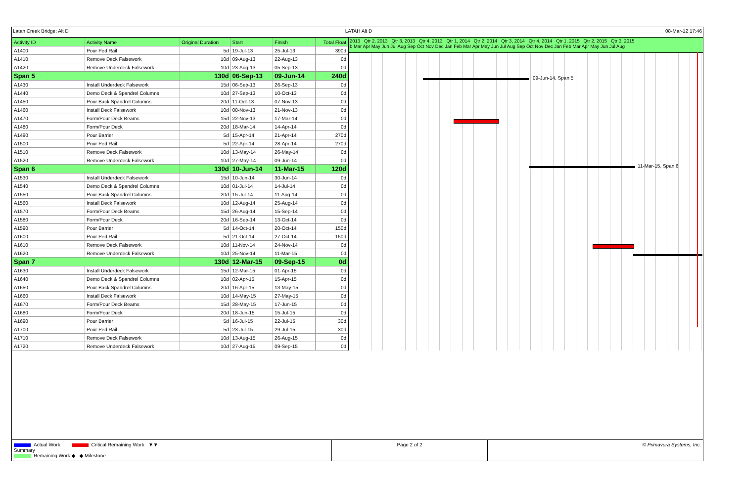Latah Creek Bridge; Alt D LATAH Alt D 08-Mar-12 17:46
| Activity ID | Activity Name | Original Duration | Start | Finish | Total Float |
| --- | --- | --- | --- | --- | --- |
| A1400 | Pour Ped Rail | 5d | 19-Jul-13 | 25-Jul-13 | 390d |
| A1410 | Remove Deck Falsework | 10d | 09-Aug-13 | 22-Aug-13 | 0d |
| A1420 | Remove Underdeck Falsework | 10d | 23-Aug-13 | 05-Sep-13 | 0d |
| Span 5 | | 130d | 06-Sep-13 | 09-Jun-14 | 240d |
| A1430 | Install Underdeck Falsework | 15d | 06-Sep-13 | 26-Sep-13 | 0d |
| A1440 | Demo Deck & Spandrel Columns | 10d | 27-Sep-13 | 10-Oct-13 | 0d |
| A1450 | Pour Back Spandrel Columns | 20d | 11-Oct-13 | 07-Nov-13 | 0d |
| A1460 | Install Deck Falsework | 10d | 08-Nov-13 | 21-Nov-13 | 0d |
| A1470 | Form/Pour Deck Beams | 15d | 22-Nov-13 | 17-Mar-14 | 0d |
| A1480 | Form/Pour Deck | 20d | 18-Mar-14 | 14-Apr-14 | 0d |
| A1490 | Pour Barrier | 5d | 15-Apr-14 | 21-Apr-14 | 270d |
| A1500 | Pour Ped Rail | 5d | 22-Apr-14 | 28-Apr-14 | 270d |
| A1510 | Remove Deck Falsework | 10d | 13-May-14 | 26-May-14 | 0d |
| A1520 | Remove Underdeck Falsework | 10d | 27-May-14 | 09-Jun-14 | 0d |
| Span 6 | | 130d | 10-Jun-14 | 11-Mar-15 | 120d |
| A1530 | Install Underdeck Falsework | 15d | 10-Jun-14 | 30-Jun-14 | 0d |
| A1540 | Demo Deck & Spandrel Columns | 10d | 01-Jul-14 | 14-Jul-14 | 0d |
| A1550 | Pour Back Spandrel Columns | 20d | 15-Jul-14 | 11-Aug-14 | 0d |
| A1560 | Install Deck Falsework | 10d | 12-Aug-14 | 25-Aug-14 | 0d |
| A1570 | Form/Pour Deck Beams | 15d | 26-Aug-14 | 15-Sep-14 | 0d |
| A1580 | Form/Pour Deck | 20d | 16-Sep-14 | 13-Oct-14 | 0d |
| A1590 | Pour Barrier | 5d | 14-Oct-14 | 20-Oct-14 | 150d |
| A1600 | Pour Ped Rail | 5d | 21-Oct-14 | 27-Oct-14 | 150d |
| A1610 | Remove Deck Falsework | 10d | 11-Nov-14 | 24-Nov-14 | 0d |
| A1620 | Remove Underdeck Falsework | 10d | 25-Nov-14 | 11-Mar-15 | 0d |
| Span 7 | | 130d | 12-Mar-15 | 09-Sep-15 | 0d |
| A1630 | Install Underdeck Falsework | 15d | 12-Mar-15 | 01-Apr-15 | 0d |
| A1640 | Demo Deck & Spandrel Columns | 10d | 02-Apr-15 | 15-Apr-15 | 0d |
| A1650 | Pour Back Spandrel Columns | 20d | 16-Apr-15 | 13-May-15 | 0d |
| A1660 | Install Deck Falsework | 10d | 14-May-15 | 27-May-15 | 0d |
| A1670 | Form/Pour Deck Beams | 15d | 28-May-15 | 17-Jun-15 | 0d |
| A1680 | Form/Pour Deck | 20d | 18-Jun-15 | 15-Jul-15 | 0d |
| A1690 | Pour Barrier | 5d | 16-Jul-15 | 22-Jul-15 | 30d |
| A1700 | Pour Ped Rail | 5d | 23-Jul-15 | 29-Jul-15 | 30d |
| A1710 | Remove Deck Falsework | 10d | 13-Aug-15 | 26-Aug-15 | 0d |
| A1720 | Remove Underdeck Falsework | 10d | 27-Aug-15 | 09-Sep-15 | 0d |
2013 Qtr 2, 2013 Qtr 3, 2013 Qtr 4, 2013 Qtr 1, 2014 Qtr 2, 2014 Qtr 3, 2014 Qtr 4, 2014 Qtr 1, 2015 Qtr 2, 2015 Qtr 3, 2015
b Mar Apr May Jun Jul Aug Sep Oct Nov Dec Jan Feb Mar Apr May Jun Jul Aug Sep Oct Nov Dec Jan Feb Mar Apr May Jun Jul Aug
09-Jun-14, Span 5
11-Mar-15, Span 6
Actual Work Critical Remaining Work ▼▼ Summary
Remaining Work ◆ ◆ Milestone
Page 2 of 2 © Primavera Systems, Inc.